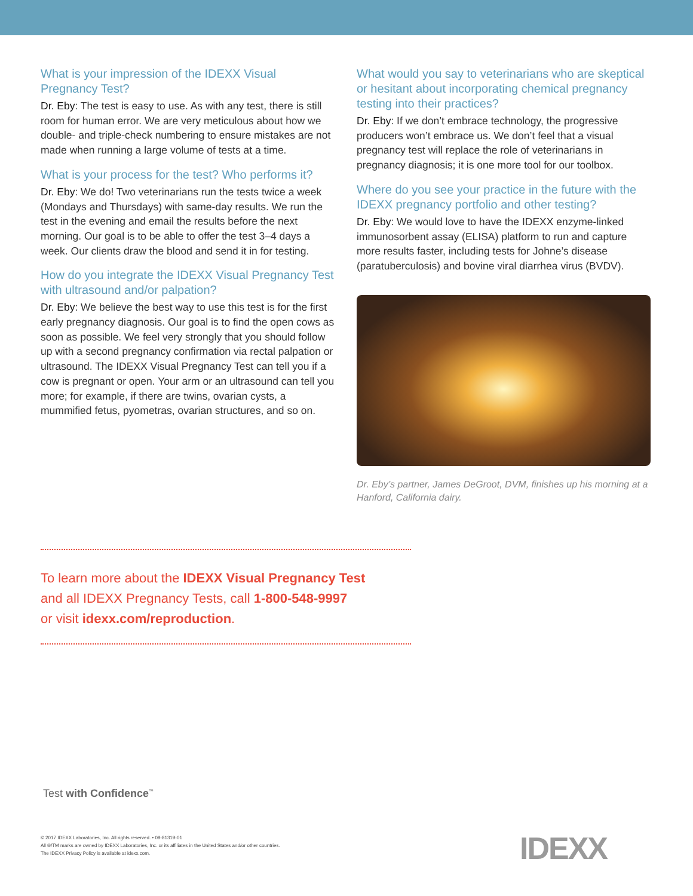What is your impression of the IDEXX Visual Pregnancy Test?
Dr. Eby: The test is easy to use. As with any test, there is still room for human error. We are very meticulous about how we double- and triple-check numbering to ensure mistakes are not made when running a large volume of tests at a time.
What is your process for the test? Who performs it?
Dr. Eby: We do! Two veterinarians run the tests twice a week (Mondays and Thursdays) with same-day results. We run the test in the evening and email the results before the next morning. Our goal is to be able to offer the test 3–4 days a week. Our clients draw the blood and send it in for testing.
How do you integrate the IDEXX Visual Pregnancy Test with ultrasound and/or palpation?
Dr. Eby: We believe the best way to use this test is for the first early pregnancy diagnosis. Our goal is to find the open cows as soon as possible. We feel very strongly that you should follow up with a second pregnancy confirmation via rectal palpation or ultrasound. The IDEXX Visual Pregnancy Test can tell you if a cow is pregnant or open. Your arm or an ultrasound can tell you more; for example, if there are twins, ovarian cysts, a mummified fetus, pyometras, ovarian structures, and so on.
What would you say to veterinarians who are skeptical or hesitant about incorporating chemical pregnancy testing into their practices?
Dr. Eby: If we don’t embrace technology, the progressive producers won’t embrace us. We don’t feel that a visual pregnancy test will replace the role of veterinarians in pregnancy diagnosis; it is one more tool for our toolbox.
Where do you see your practice in the future with the IDEXX pregnancy portfolio and other testing?
Dr. Eby: We would love to have the IDEXX enzyme-linked immunosorbent assay (ELISA) platform to run and capture more results faster, including tests for Johne’s disease (paratuberculosis) and bovine viral diarrhea virus (BVDV).
Dr. Eby’s partner, James DeGroot, DVM, finishes up his morning at a Hanford, California dairy.
To learn more about the IDEXX Visual Pregnancy Test
and all IDEXX Pregnancy Tests, call 1-800-548-9997
or visit idexx.com/reproduction.
Test with Confidence<sup>™</sup>
© 2017 IDEXX Laboratories, Inc. All rights reserved. • 09-81319-01
All ®/TM marks are owned by IDEXX Laboratories, Inc. or its affiliates in the United States and/or other countries.
The IDEXX Privacy Policy is available at idexx.com.
IDEXX